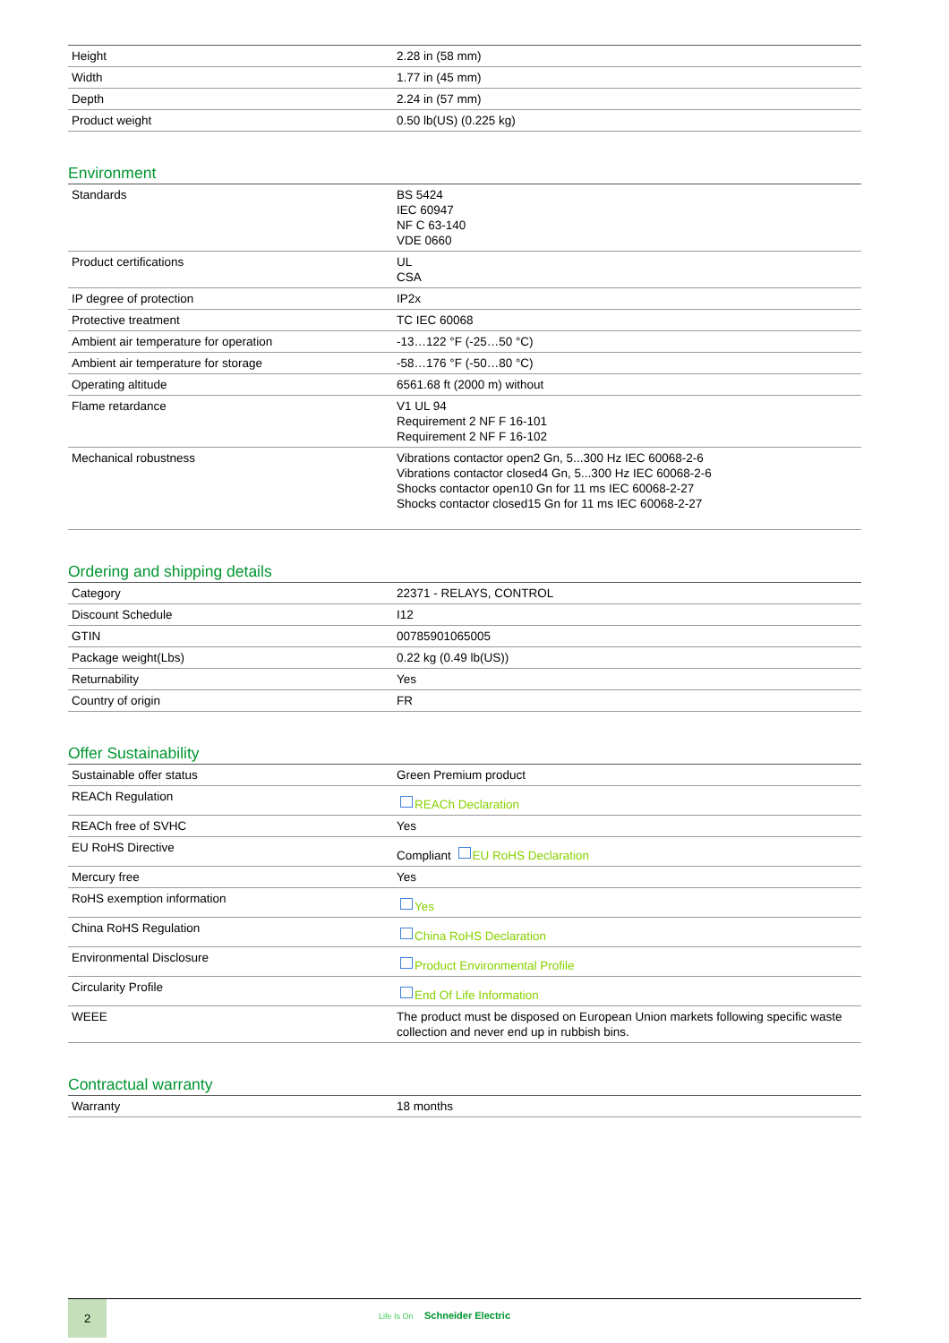| Height | 2.28 in (58 mm) |
| Width | 1.77 in (45 mm) |
| Depth | 2.24 in (57 mm) |
| Product weight | 0.50 lb(US) (0.225 kg) |
Environment
| Standards | BS 5424 IEC 60947 NF C 63-140 VDE 0660 |
| Product certifications | UL CSA |
| IP degree of protection | IP2x |
| Protective treatment | TC IEC 60068 |
| Ambient air temperature for operation | -13…122 °F (-25…50 °C) |
| Ambient air temperature for storage | -58…176 °F (-50…80 °C) |
| Operating altitude | 6561.68 ft (2000 m) without |
| Flame retardance | V1 UL 94 Requirement 2 NF F 16-101 Requirement 2 NF F 16-102 |
| Mechanical robustness | Vibrations contactor open2 Gn, 5...300 Hz IEC 60068-2-6 Vibrations contactor closed4 Gn, 5...300 Hz IEC 60068-2-6 Shocks contactor open10 Gn for 11 ms IEC 60068-2-27 Shocks contactor closed15 Gn for 11 ms IEC 60068-2-27 |
Ordering and shipping details
| Category | 22371 - RELAYS, CONTROL |
| Discount Schedule | I12 |
| GTIN | 00785901065005 |
| Package weight(Lbs) | 0.22 kg (0.49 lb(US)) |
| Returnability | Yes |
| Country of origin | FR |
Offer Sustainability
| Sustainable offer status | Green Premium product |
| REACh Regulation | REACh Declaration |
| REACh free of SVHC | Yes |
| EU RoHS Directive | Compliant EU RoHS Declaration |
| Mercury free | Yes |
| RoHS exemption information | Yes |
| China RoHS Regulation | China RoHS Declaration |
| Environmental Disclosure | Product Environmental Profile |
| Circularity Profile | End Of Life Information |
| WEEE | The product must be disposed on European Union markets following specific waste collection and never end up in rubbish bins. |
Contractual warranty
| Warranty | 18 months |
2
Life Is On Schneider Electric